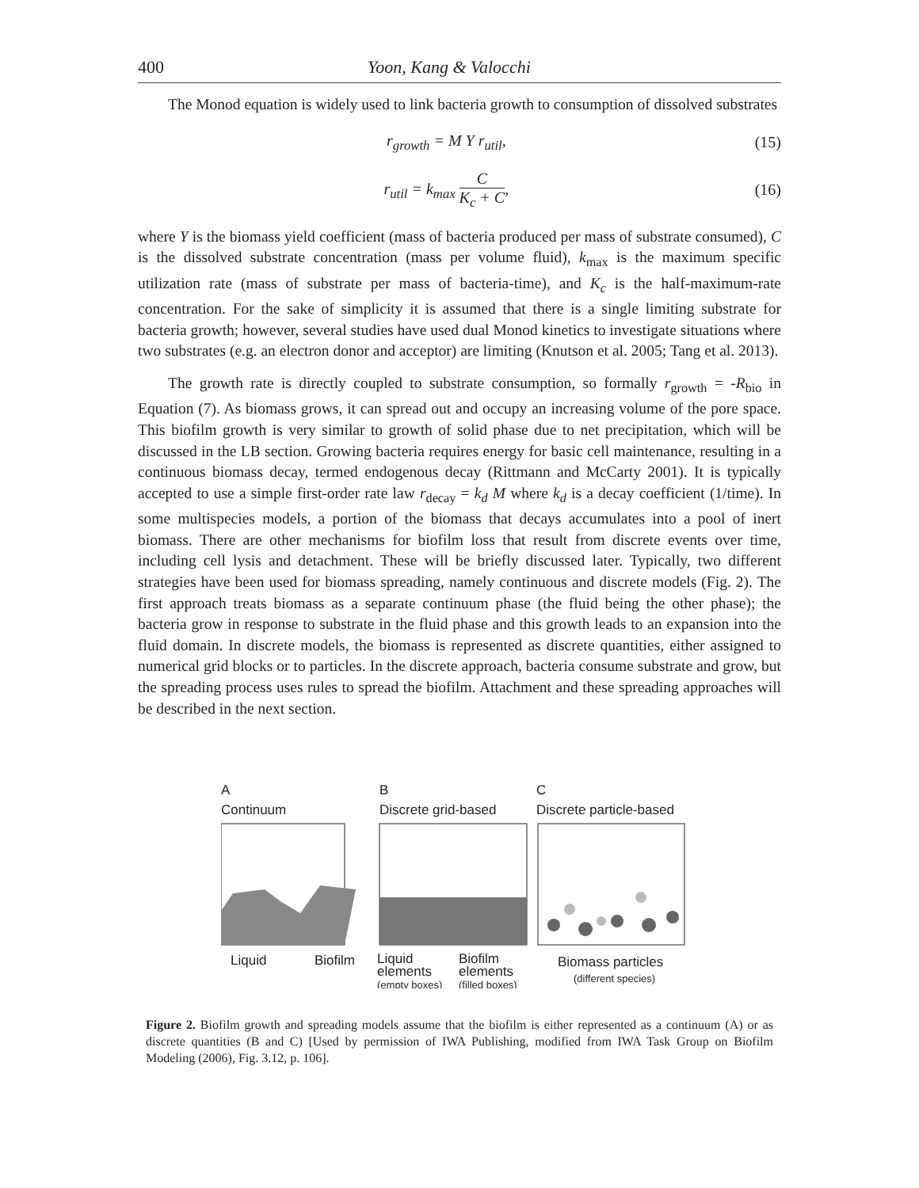400 Yoon, Kang & Valocchi
The Monod equation is widely used to link bacteria growth to consumption of dissolved substrates
r<sub>growth</sub> = M Y r<sub>util</sub>, (15)
r<sub>util</sub> = k<sub>max</sub> C K<sub>c</sub> + C, (16)
where Y is the biomass yield coefficient (mass of bacteria produced per mass of substrate consumed), C is the dissolved substrate concentration (mass per volume fluid), k<sub>max</sub> is the maximum specific utilization rate (mass of substrate per mass of bacteria-time), and K<sub>c</sub> is the half-maximum-rate concentration. For the sake of simplicity it is assumed that there is a single limiting substrate for bacteria growth; however, several studies have used dual Monod kinetics to investigate situations where two substrates (e.g. an electron donor and acceptor) are limiting (Knutson et al. 2005; Tang et al. 2013).
The growth rate is directly coupled to substrate consumption, so formally r<sub>growth</sub> = -R<sub>bio</sub> in Equation (7). As biomass grows, it can spread out and occupy an increasing volume of the pore space. This biofilm growth is very similar to growth of solid phase due to net precipitation, which will be discussed in the LB section. Growing bacteria requires energy for basic cell maintenance, resulting in a continuous biomass decay, termed endogenous decay (Rittmann and McCarty 2001). It is typically accepted to use a simple first-order rate law r<sub>decay</sub> = k<sub>d</sub> M where k<sub>d</sub> is a decay coefficient (1/time). In some multispecies models, a portion of the biomass that decays accumulates into a pool of inert biomass. There are other mechanisms for biofilm loss that result from discrete events over time, including cell lysis and detachment. These will be briefly discussed later. Typically, two different strategies have been used for biomass spreading, namely continuous and discrete models (Fig. 2). The first approach treats biomass as a separate continuum phase (the fluid being the other phase); the bacteria grow in response to substrate in the fluid phase and this growth leads to an expansion into the fluid domain. In discrete models, the biomass is represented as discrete quantities, either assigned to numerical grid blocks or to particles. In the discrete approach, bacteria consume substrate and grow, but the spreading process uses rules to spread the biofilm. Attachment and these spreading approaches will be described in the next section.
A
Continuum
B
Discrete grid-based
C
Discrete particle-based
Liquid
Biofilm
Liquid
elements
Biofilm
elements
Biomass particles
(empty boxes)
(filled boxes)
(different species)
Figure 2. Biofilm growth and spreading models assume that the biofilm is either represented as a continuum (A) or as discrete quantities (B and C) [Used by permission of IWA Publishing, modified from IWA Task Group on Biofilm Modeling (2006), Fig. 3.12, p. 106].